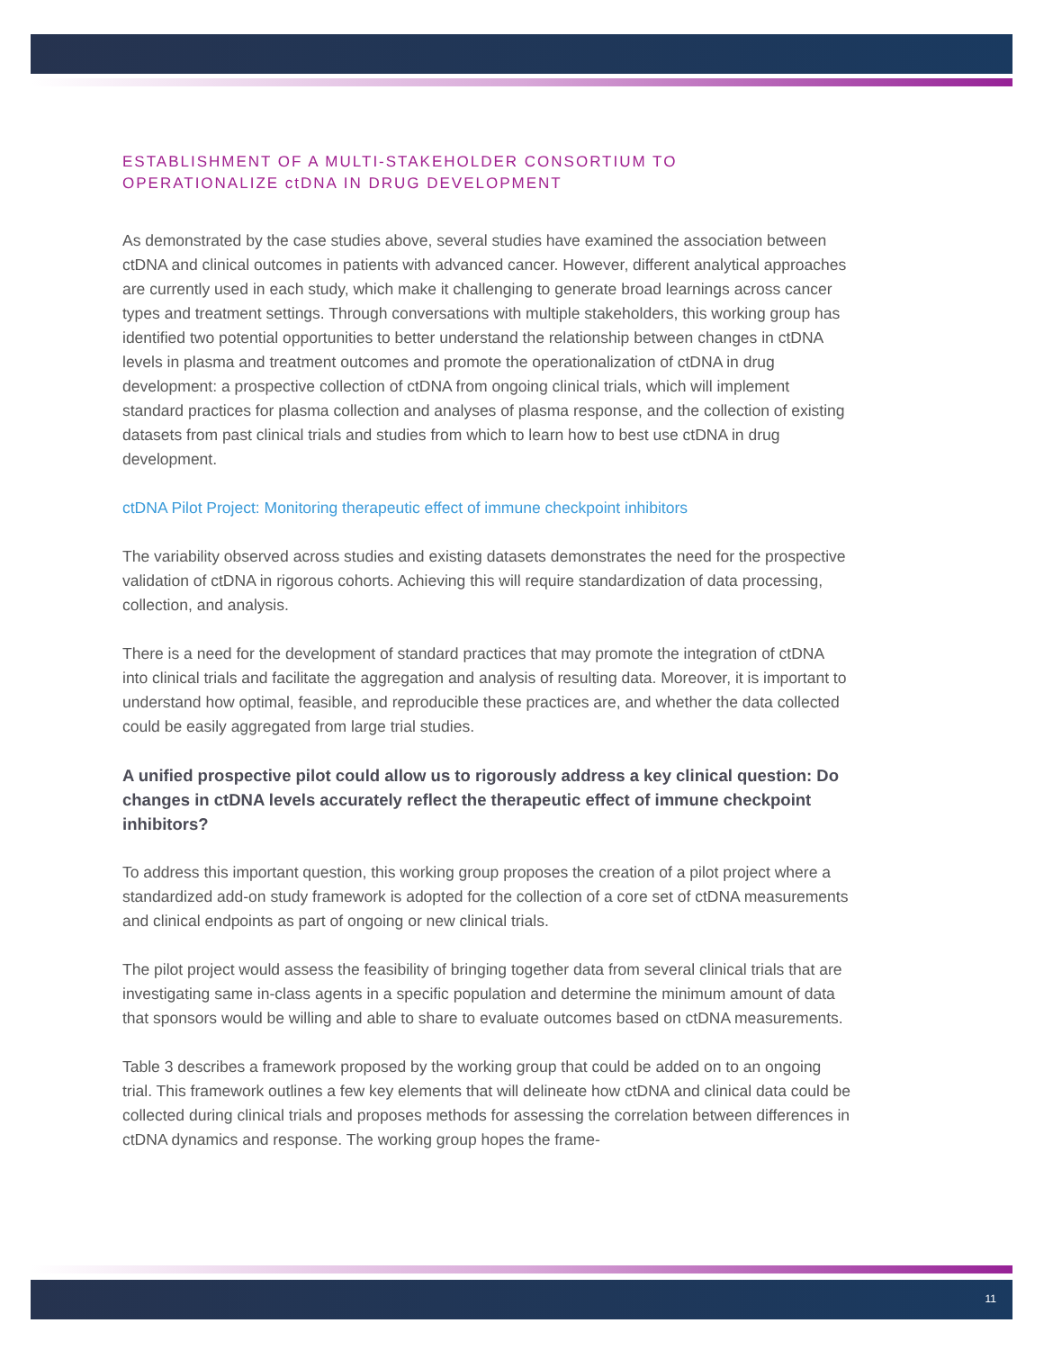ESTABLISHMENT OF A MULTI-STAKEHOLDER CONSORTIUM TO
OPERATIONALIZE ctDNA IN DRUG DEVELOPMENT
As demonstrated by the case studies above, several studies have examined the association between ctDNA and clinical outcomes in patients with advanced cancer. However, different analytical approaches are currently used in each study, which make it challenging to generate broad learnings across cancer types and treatment settings. Through conversations with multiple stakeholders, this working group has identified two potential opportunities to better understand the relationship between changes in ctDNA levels in plasma and treatment outcomes and promote the operationalization of ctDNA in drug development: a prospective collection of ctDNA from ongoing clinical trials, which will implement standard practices for plasma collection and analyses of plasma response, and the collection of existing datasets from past clinical trials and studies from which to learn how to best use ctDNA in drug development.
ctDNA Pilot Project: Monitoring therapeutic effect of immune checkpoint inhibitors
The variability observed across studies and existing datasets demonstrates the need for the prospective validation of ctDNA in rigorous cohorts. Achieving this will require standardization of data processing, collection, and analysis.
There is a need for the development of standard practices that may promote the integration of ctDNA into clinical trials and facilitate the aggregation and analysis of resulting data. Moreover, it is important to understand how optimal, feasible, and reproducible these practices are, and whether the data collected could be easily aggregated from large trial studies.
A unified prospective pilot could allow us to rigorously address a key clinical question: Do changes in ctDNA levels accurately reflect the therapeutic effect of immune checkpoint inhibitors?
To address this important question, this working group proposes the creation of a pilot project where a standardized add-on study framework is adopted for the collection of a core set of ctDNA measurements and clinical endpoints as part of ongoing or new clinical trials.
The pilot project would assess the feasibility of bringing together data from several clinical trials that are investigating same in-class agents in a specific population and determine the minimum amount of data that sponsors would be willing and able to share to evaluate outcomes based on ctDNA measurements.
Table 3 describes a framework proposed by the working group that could be added on to an ongoing trial. This framework outlines a few key elements that will delineate how ctDNA and clinical data could be collected during clinical trials and proposes methods for assessing the correlation between differences in ctDNA dynamics and response. The working group hopes the frame-
11